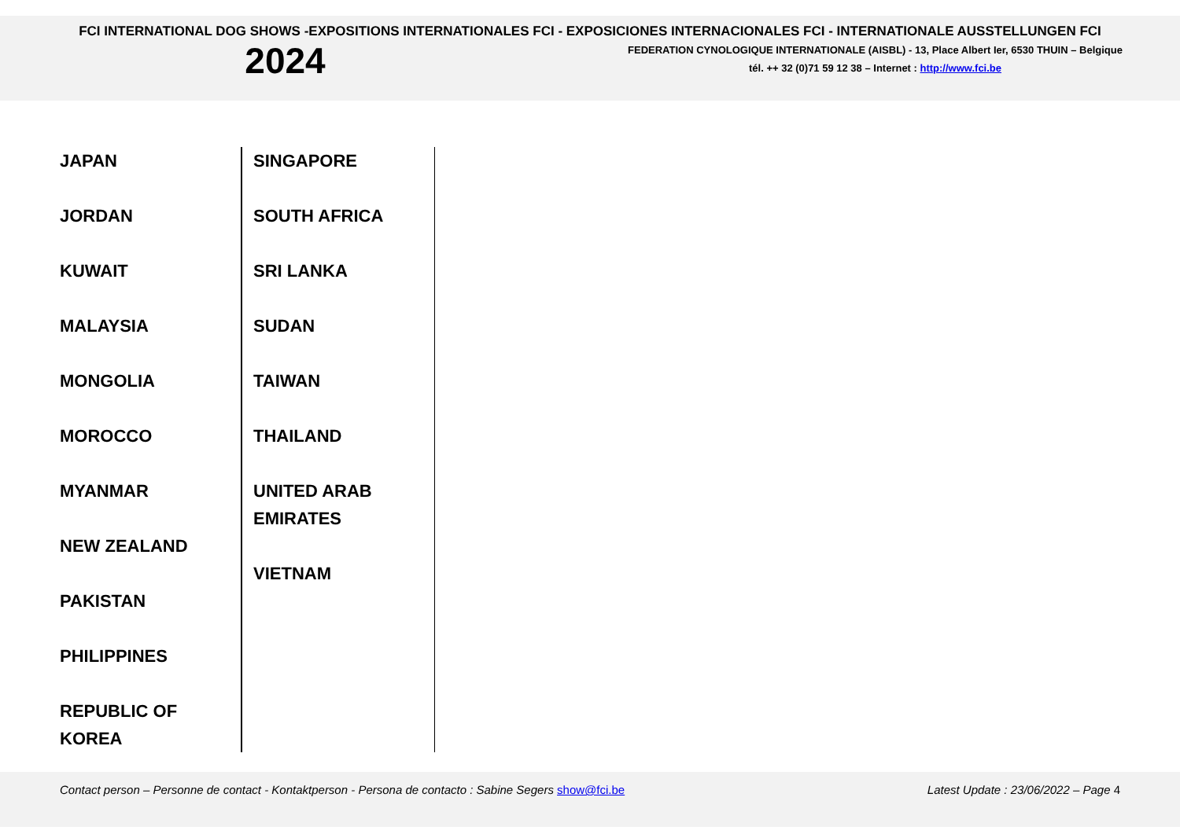FCI INTERNATIONAL DOG SHOWS -EXPOSITIONS INTERNATIONALES FCI - EXPOSICIONES INTERNACIONALES FCI - INTERNATIONALE AUSSTELLUNGEN FCI
2024
FEDERATION CYNOLOGIQUE INTERNATIONALE (AISBL) - 13, Place Albert Ier, 6530 THUIN – Belgique
tél. ++ 32 (0)71 59 12 38 – Internet : http://www.fci.be
| JAPAN JORDAN KUWAIT MALAYSIA MONGOLIA MOROCCO MYANMAR NEW ZEALAND PAKISTAN PHILIPPINES REPUBLIC OF KOREA | SINGAPORE SOUTH AFRICA SRI LANKA SUDAN TAIWAN THAILAND UNITED ARAB EMIRATES VIETNAM |
Contact person – Personne de contact - Kontaktperson - Persona de contacto : Sabine Segers show@fci.be Latest Update : 23/06/2022 – Page 4